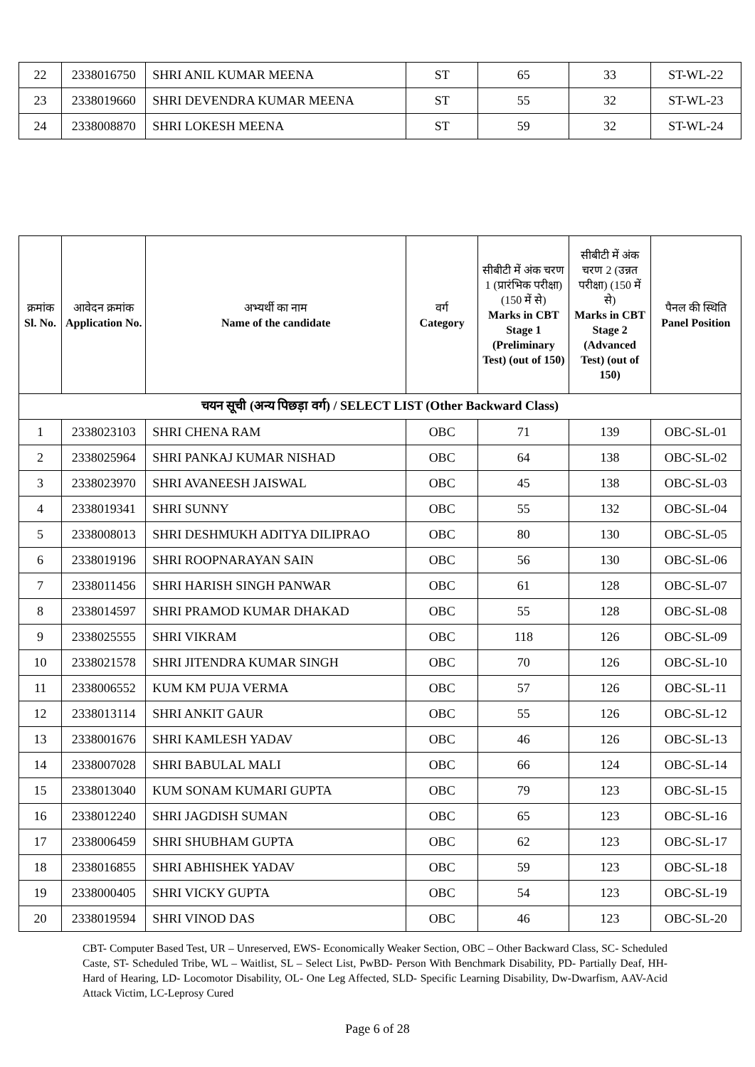| 22 | 2338016750 | SHRI ANIL KUMAR MEENA | ST | 65 | 33 | ST-WL-22 |
| 23 | 2338019660 | SHRI DEVENDRA KUMAR MEENA | ST | 55 | 32 | ST-WL-23 |
| 24 | 2338008870 | SHRI LOKESH MEENA | ST | 59 | 32 | ST-WL-24 |
| क्रमांक Sl. No. | आवेदन क्रमांक Application No. | अभ्यर्थी का नाम Name of the candidate | वर्ग Category | सीबीटी में अंक चरण 1 (प्रारंभिक परीक्षा) (150 में से) Marks in CBT Stage 1 (Preliminary Test) (out of 150) | सीबीटी में अंक चरण 2 (उन्नत परीक्षा) (150 में से) Marks in CBT Stage 2 (Advanced Test) (out of 150) | पैनल की स्थिति Panel Position |
| --- | --- | --- | --- | --- | --- | --- |
| चयन सूची (अन्य पिछड़ा वर्ग) / SELECT LIST (Other Backward Class) | | | | | | |
| 1 | 2338023103 | SHRI CHENA RAM | OBC | 71 | 139 | OBC-SL-01 |
| 2 | 2338025964 | SHRI PANKAJ KUMAR NISHAD | OBC | 64 | 138 | OBC-SL-02 |
| 3 | 2338023970 | SHRI AVANEESH JAISWAL | OBC | 45 | 138 | OBC-SL-03 |
| 4 | 2338019341 | SHRI SUNNY | OBC | 55 | 132 | OBC-SL-04 |
| 5 | 2338008013 | SHRI DESHMUKH ADITYA DILIPRAO | OBC | 80 | 130 | OBC-SL-05 |
| 6 | 2338019196 | SHRI ROOPNARAYAN SAIN | OBC | 56 | 130 | OBC-SL-06 |
| 7 | 2338011456 | SHRI HARISH SINGH PANWAR | OBC | 61 | 128 | OBC-SL-07 |
| 8 | 2338014597 | SHRI PRAMOD KUMAR DHAKAD | OBC | 55 | 128 | OBC-SL-08 |
| 9 | 2338025555 | SHRI VIKRAM | OBC | 118 | 126 | OBC-SL-09 |
| 10 | 2338021578 | SHRI JITENDRA KUMAR SINGH | OBC | 70 | 126 | OBC-SL-10 |
| 11 | 2338006552 | KUM KM PUJA VERMA | OBC | 57 | 126 | OBC-SL-11 |
| 12 | 2338013114 | SHRI ANKIT GAUR | OBC | 55 | 126 | OBC-SL-12 |
| 13 | 2338001676 | SHRI KAMLESH YADAV | OBC | 46 | 126 | OBC-SL-13 |
| 14 | 2338007028 | SHRI BABULAL MALI | OBC | 66 | 124 | OBC-SL-14 |
| 15 | 2338013040 | KUM SONAM KUMARI GUPTA | OBC | 79 | 123 | OBC-SL-15 |
| 16 | 2338012240 | SHRI JAGDISH SUMAN | OBC | 65 | 123 | OBC-SL-16 |
| 17 | 2338006459 | SHRI SHUBHAM GUPTA | OBC | 62 | 123 | OBC-SL-17 |
| 18 | 2338016855 | SHRI ABHISHEK YADAV | OBC | 59 | 123 | OBC-SL-18 |
| 19 | 2338000405 | SHRI VICKY GUPTA | OBC | 54 | 123 | OBC-SL-19 |
| 20 | 2338019594 | SHRI VINOD DAS | OBC | 46 | 123 | OBC-SL-20 |
CBT- Computer Based Test, UR – Unreserved, EWS- Economically Weaker Section, OBC – Other Backward Class, SC- Scheduled Caste, ST- Scheduled Tribe, WL – Waitlist, SL – Select List, PwBD- Person With Benchmark Disability, PD- Partially Deaf, HH- Hard of Hearing, LD- Locomotor Disability, OL- One Leg Affected, SLD- Specific Learning Disability, Dw-Dwarfism, AAV-Acid Attack Victim, LC-Leprosy Cured
Page 6 of 28